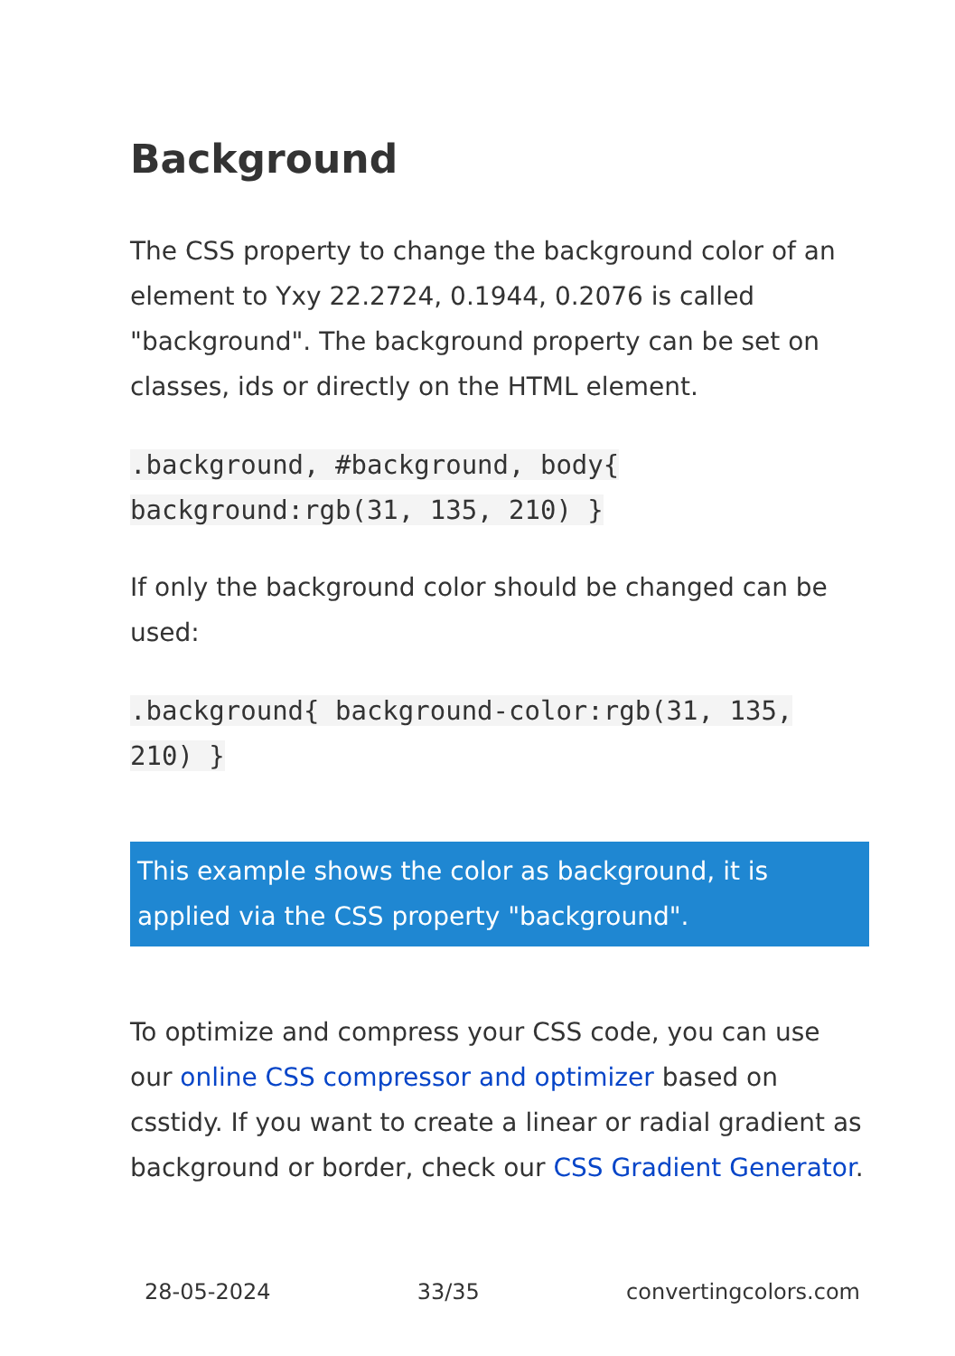Background
The CSS property to change the background color of an element to Yxy 22.2724, 0.1944, 0.2076 is called "background". The background property can be set on classes, ids or directly on the HTML element.
.background, #background, body{ background:rgb(31, 135, 210) }
If only the background color should be changed can be used:
.background{ background-color:rgb(31, 135, 210) }
This example shows the color as background, it is applied via the CSS property "background".
To optimize and compress your CSS code, you can use our online CSS compressor and optimizer based on csstidy. If you want to create a linear or radial gradient as background or border, check our CSS Gradient Generator.
28-05-2024 33/35 convertingcolors.com